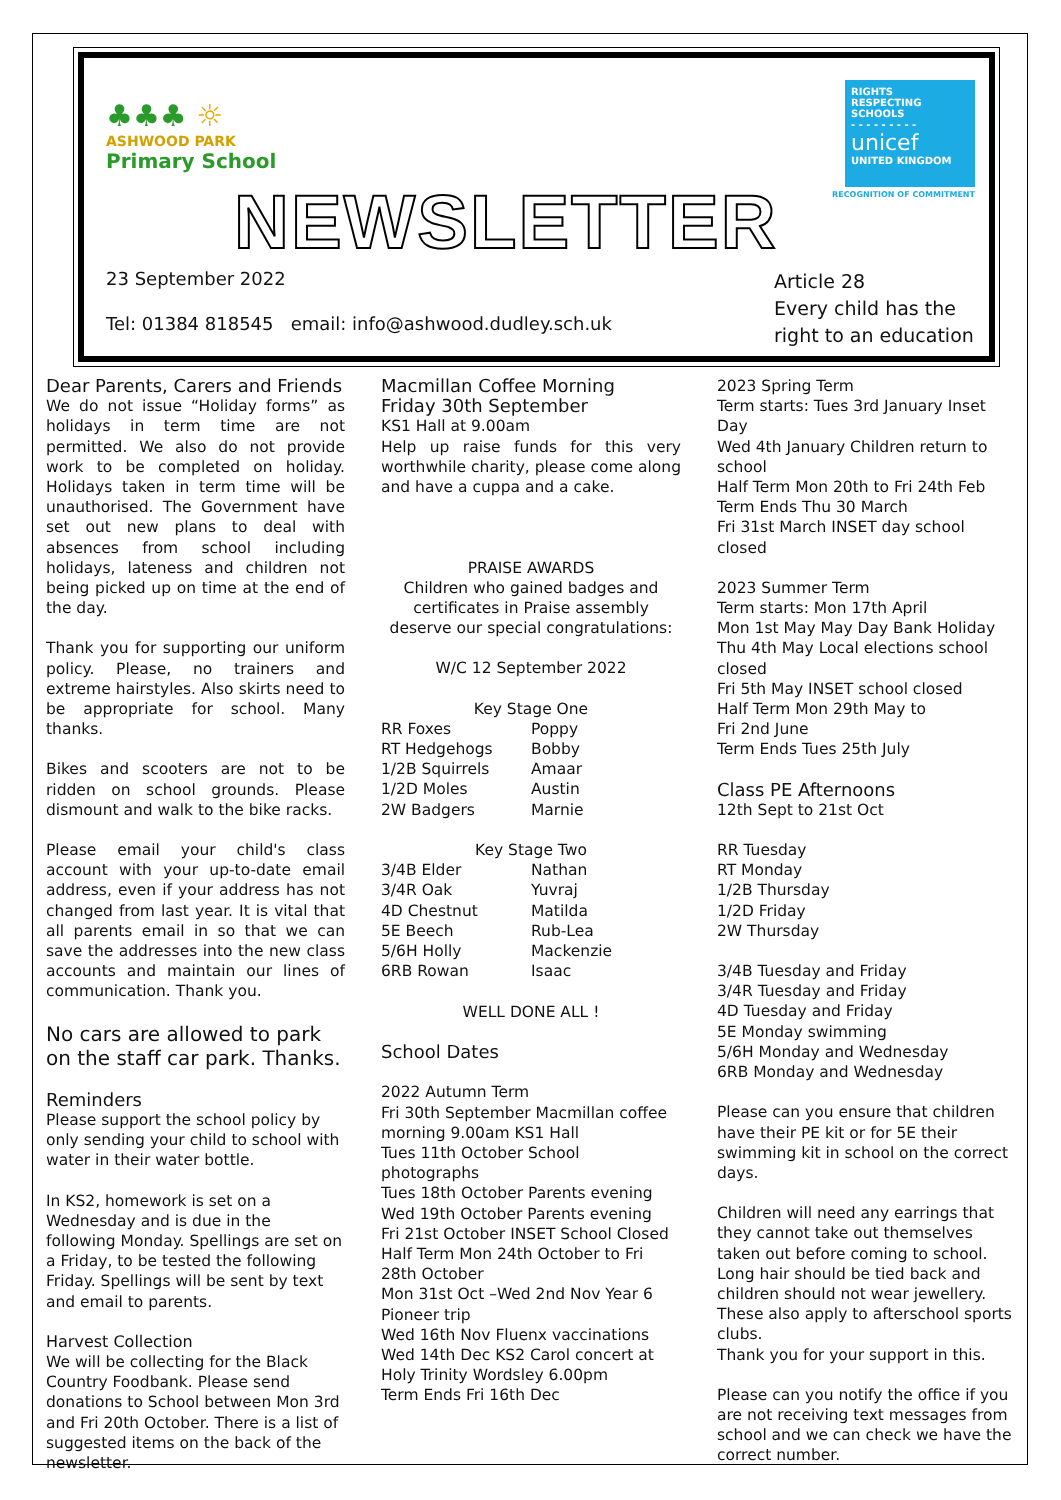♣♣♣ ☼
ASHWOOD PARK
Primary School
NEWSLETTER
RIGHTS
RESPECTING
SCHOOLS
- - - - - - - - -
unicef
UNITED KINGDOM
RECOGNITION OF COMMITMENT
23 September 2022
Tel: 01384 818545 email: info@ashwood.dudley.sch.uk
Article 28
Every child has the
right to an education
Dear Parents, Carers and Friends
We do not issue “Holiday forms” as holidays in term time are not permitted. We also do not provide work to be completed on holiday. Holidays taken in term time will be unauthorised. The Government have set out new plans to deal with absences from school including holidays, lateness and children not being picked up on time at the end of the day.
Thank you for supporting our uniform policy. Please, no trainers and extreme hairstyles. Also skirts need to be appropriate for school. Many thanks.
Bikes and scooters are not to be ridden on school grounds. Please dismount and walk to the bike racks.
Please email your child's class account with your up-to-date email address, even if your address has not changed from last year. It is vital that all parents email in so that we can save the addresses into the new class accounts and maintain our lines of communication. Thank you.
No cars are allowed to park on the staff car park. Thanks.
Reminders
Please support the school policy by only sending your child to school with water in their water bottle.
In KS2, homework is set on a Wednesday and is due in the following Monday. Spellings are set on a Friday, to be tested the following Friday. Spellings will be sent by text and email to parents.
Harvest Collection
We will be collecting for the Black Country Foodbank. Please send donations to School between Mon 3rd and Fri 20th October. There is a list of suggested items on the back of the newsletter.
Macmillan Coffee Morning
Friday 30th September
KS1 Hall at 9.00am
Help up raise funds for this very worthwhile charity, please come along and have a cuppa and a cake.
PRAISE AWARDS
Children who gained badges and certificates in Praise assembly deserve our special congratulations:
W/C 12 September 2022
Key Stage One
RR Foxes
RT Hedgehogs
1/2B Squirrels
1/2D Moles
2W Badgers
Poppy
Bobby
Amaar
Austin
Marnie
Key Stage Two
3/4B Elder
3/4R Oak
4D Chestnut
5E Beech
5/6H Holly
6RB Rowan
Nathan
Yuvraj
Matilda
Rub-Lea
Mackenzie
Isaac
WELL DONE ALL !
School Dates
2022 Autumn Term
Fri 30th September Macmillan coffee morning 9.00am KS1 Hall
Tues 11th October School photographs
Tues 18th October Parents evening
Wed 19th October Parents evening
Fri 21st October INSET School Closed
Half Term Mon 24th October to Fri 28th October
Mon 31st Oct –Wed 2nd Nov Year 6 Pioneer trip
Wed 16th Nov Fluenx vaccinations
Wed 14th Dec KS2 Carol concert at Holy Trinity Wordsley 6.00pm
Term Ends Fri 16th Dec
2023 Spring Term
Term starts: Tues 3rd January Inset Day
Wed 4th January Children return to school
Half Term Mon 20th to Fri 24th Feb
Term Ends Thu 30 March
Fri 31st March INSET day school closed
2023 Summer Term
Term starts: Mon 17th April
Mon 1st May May Day Bank Holiday
Thu 4th May Local elections school closed
Fri 5th May INSET school closed
Half Term Mon 29th May to
Fri 2nd June
Term Ends Tues 25th July
Class PE Afternoons
12th Sept to 21st Oct
RR Tuesday
RT Monday
1/2B Thursday
1/2D Friday
2W Thursday
3/4B Tuesday and Friday
3/4R Tuesday and Friday
4D Tuesday and Friday
5E Monday swimming
5/6H Monday and Wednesday
6RB Monday and Wednesday
Please can you ensure that children have their PE kit or for 5E their swimming kit in school on the correct days.
Children will need any earrings that they cannot take out themselves taken out before coming to school. Long hair should be tied back and children should not wear jewellery. These also apply to afterschool sports clubs.
Thank you for your support in this.
Please can you notify the office if you are not receiving text messages from school and we can check we have the correct number.